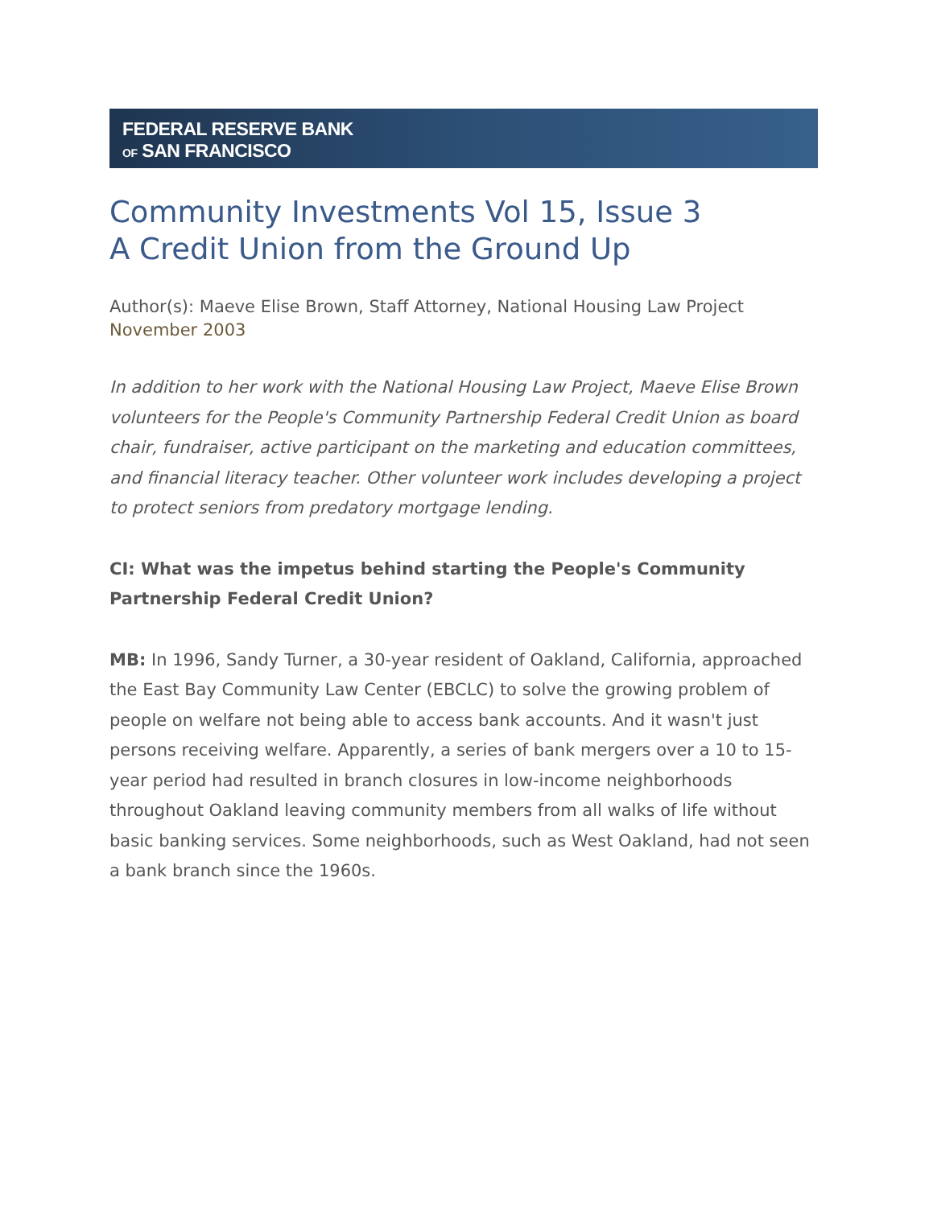FEDERAL RESERVE BANK
OF SAN FRANCISCO
Community Investments Vol 15, Issue 3
A Credit Union from the Ground Up
Author(s): Maeve Elise Brown, Staff Attorney, National Housing Law Project
November 2003
In addition to her work with the National Housing Law Project, Maeve Elise Brown volunteers for the People's Community Partnership Federal Credit Union as board chair, fundraiser, active participant on the marketing and education committees, and financial literacy teacher. Other volunteer work includes developing a project to protect seniors from predatory mortgage lending.
CI: What was the impetus behind starting the People's Community Partnership Federal Credit Union?
MB: In 1996, Sandy Turner, a 30-year resident of Oakland, California, approached the East Bay Community Law Center (EBCLC) to solve the growing problem of people on welfare not being able to access bank accounts. And it wasn't just persons receiving welfare. Apparently, a series of bank mergers over a 10 to 15-year period had resulted in branch closures in low-income neighborhoods throughout Oakland leaving community members from all walks of life without basic banking services. Some neighborhoods, such as West Oakland, had not seen a bank branch since the 1960s.